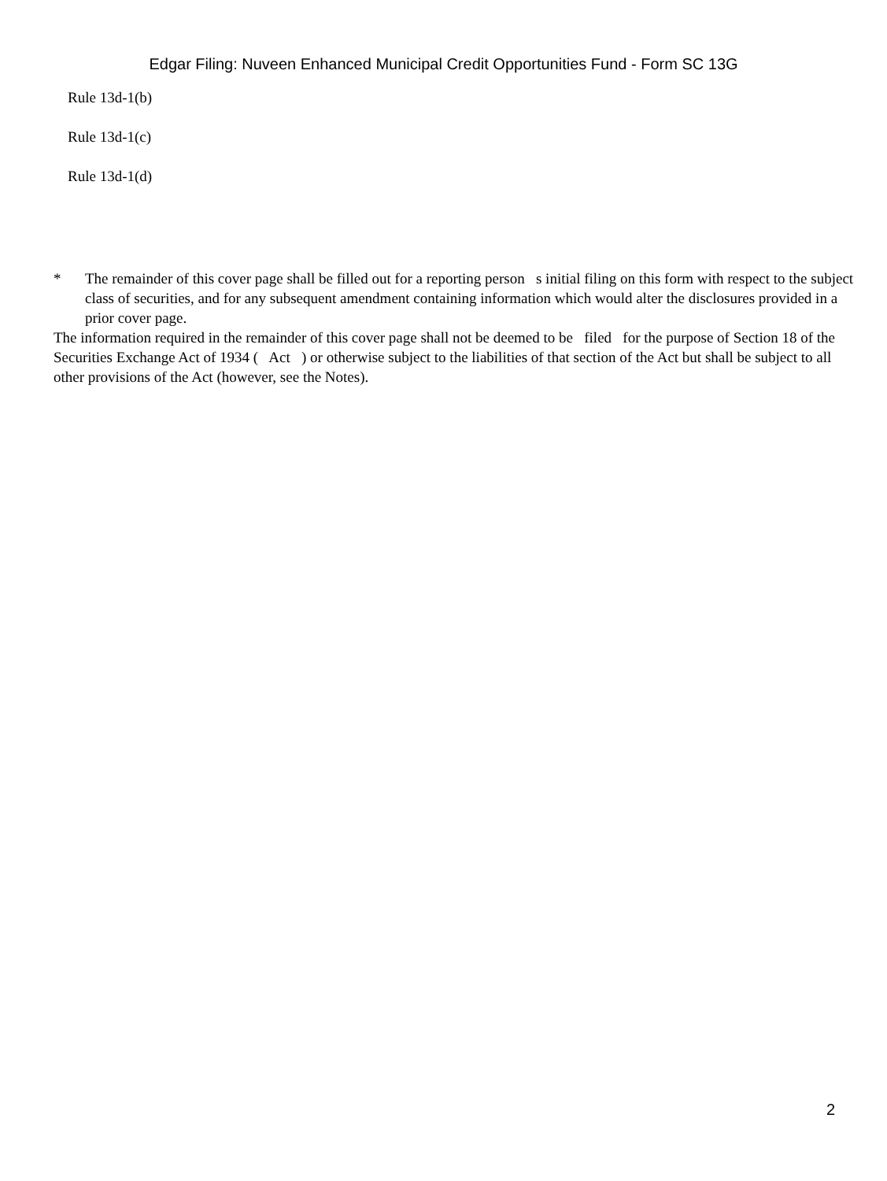Edgar Filing: Nuveen Enhanced Municipal Credit Opportunities Fund - Form SC 13G
Rule 13d-1(b)
Rule 13d-1(c)
Rule 13d-1(d)
* The remainder of this cover page shall be filled out for a reporting person s initial filing on this form with respect to the subject class of securities, and for any subsequent amendment containing information which would alter the disclosures provided in a prior cover page.
The information required in the remainder of this cover page shall not be deemed to be filed for the purpose of Section 18 of the Securities Exchange Act of 1934 ( Act ) or otherwise subject to the liabilities of that section of the Act but shall be subject to all other provisions of the Act (however, see the Notes).
2